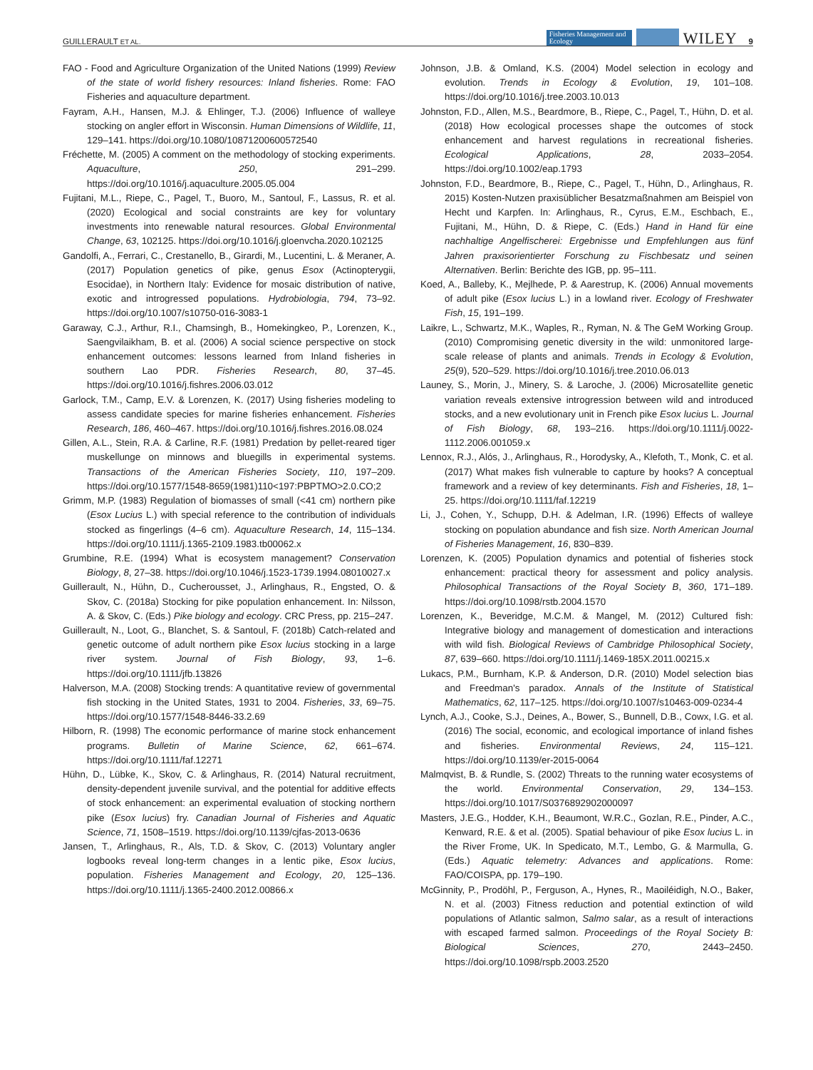GUILLERAULT ET AL.
Fisheries Management and Ecology
WILEY 9
FAO - Food and Agriculture Organization of the United Nations (1999) Review of the state of world fishery resources: Inland fisheries. Rome: FAO Fisheries and aquaculture department.
Fayram, A.H., Hansen, M.J. & Ehlinger, T.J. (2006) Influence of walleye stocking on angler effort in Wisconsin. Human Dimensions of Wildlife, 11, 129–141. https://doi.org/10.1080/10871200600572540
Fréchette, M. (2005) A comment on the methodology of stocking experiments. Aquaculture, 250, 291–299. https://doi.org/10.1016/j.aquaculture.2005.05.004
Fujitani, M.L., Riepe, C., Pagel, T., Buoro, M., Santoul, F., Lassus, R. et al. (2020) Ecological and social constraints are key for voluntary investments into renewable natural resources. Global Environmental Change, 63, 102125. https://doi.org/10.1016/j.gloenvcha.2020.102125
Gandolfi, A., Ferrari, C., Crestanello, B., Girardi, M., Lucentini, L. & Meraner, A. (2017) Population genetics of pike, genus Esox (Actinopterygii, Esocidae), in Northern Italy: Evidence for mosaic distribution of native, exotic and introgressed populations. Hydrobiologia, 794, 73–92. https://doi.org/10.1007/s10750-016-3083-1
Garaway, C.J., Arthur, R.I., Chamsingh, B., Homekingkeo, P., Lorenzen, K., Saengvilaikham, B. et al. (2006) A social science perspective on stock enhancement outcomes: lessons learned from Inland fisheries in southern Lao PDR. Fisheries Research, 80, 37–45. https://doi.org/10.1016/j.fishres.2006.03.012
Garlock, T.M., Camp, E.V. & Lorenzen, K. (2017) Using fisheries modeling to assess candidate species for marine fisheries enhancement. Fisheries Research, 186, 460–467. https://doi.org/10.1016/j.fishres.2016.08.024
Gillen, A.L., Stein, R.A. & Carline, R.F. (1981) Predation by pellet-reared tiger muskellunge on minnows and bluegills in experimental systems. Transactions of the American Fisheries Society, 110, 197–209. https://doi.org/10.1577/1548-8659(1981)110<197:PBPTMO>2.0.CO;2
Grimm, M.P. (1983) Regulation of biomasses of small (<41 cm) northern pike (Esox Lucius L.) with special reference to the contribution of individuals stocked as fingerlings (4–6 cm). Aquaculture Research, 14, 115–134. https://doi.org/10.1111/j.1365-2109.1983.tb00062.x
Grumbine, R.E. (1994) What is ecosystem management? Conservation Biology, 8, 27–38. https://doi.org/10.1046/j.1523-1739.1994.08010027.x
Guillerault, N., Hühn, D., Cucherousset, J., Arlinghaus, R., Engsted, O. & Skov, C. (2018a) Stocking for pike population enhancement. In: Nilsson, A. & Skov, C. (Eds.) Pike biology and ecology. CRC Press, pp. 215–247.
Guillerault, N., Loot, G., Blanchet, S. & Santoul, F. (2018b) Catch-related and genetic outcome of adult northern pike Esox lucius stocking in a large river system. Journal of Fish Biology, 93, 1–6. https://doi.org/10.1111/jfb.13826
Halverson, M.A. (2008) Stocking trends: A quantitative review of governmental fish stocking in the United States, 1931 to 2004. Fisheries, 33, 69–75. https://doi.org/10.1577/1548-8446-33.2.69
Hilborn, R. (1998) The economic performance of marine stock enhancement programs. Bulletin of Marine Science, 62, 661–674. https://doi.org/10.1111/faf.12271
Hühn, D., Lübke, K., Skov, C. & Arlinghaus, R. (2014) Natural recruitment, density-dependent juvenile survival, and the potential for additive effects of stock enhancement: an experimental evaluation of stocking northern pike (Esox lucius) fry. Canadian Journal of Fisheries and Aquatic Science, 71, 1508–1519. https://doi.org/10.1139/cjfas-2013-0636
Jansen, T., Arlinghaus, R., Als, T.D. & Skov, C. (2013) Voluntary angler logbooks reveal long-term changes in a lentic pike, Esox lucius, population. Fisheries Management and Ecology, 20, 125–136. https://doi.org/10.1111/j.1365-2400.2012.00866.x
Johnson, J.B. & Omland, K.S. (2004) Model selection in ecology and evolution. Trends in Ecology & Evolution, 19, 101–108. https://doi.org/10.1016/j.tree.2003.10.013
Johnston, F.D., Allen, M.S., Beardmore, B., Riepe, C., Pagel, T., Hühn, D. et al. (2018) How ecological processes shape the outcomes of stock enhancement and harvest regulations in recreational fisheries. Ecological Applications, 28, 2033–2054. https://doi.org/10.1002/eap.1793
Johnston, F.D., Beardmore, B., Riepe, C., Pagel, T., Hühn, D., Arlinghaus, R. 2015) Kosten-Nutzen praxisüblicher Besatzmaßnahmen am Beispiel von Hecht und Karpfen. In: Arlinghaus, R., Cyrus, E.M., Eschbach, E., Fujitani, M., Hühn, D. & Riepe, C. (Eds.) Hand in Hand für eine nachhaltige Angelfischerei: Ergebnisse und Empfehlungen aus fünf Jahren praxisorientierter Forschung zu Fischbesatz und seinen Alternativen. Berlin: Berichte des IGB, pp. 95–111.
Koed, A., Balleby, K., Mejlhede, P. & Aarestrup, K. (2006) Annual movements of adult pike (Esox lucius L.) in a lowland river. Ecology of Freshwater Fish, 15, 191–199.
Laikre, L., Schwartz, M.K., Waples, R., Ryman, N. & The GeM Working Group. (2010) Compromising genetic diversity in the wild: unmonitored large-scale release of plants and animals. Trends in Ecology & Evolution, 25(9), 520–529. https://doi.org/10.1016/j.tree.2010.06.013
Launey, S., Morin, J., Minery, S. & Laroche, J. (2006) Microsatellite genetic variation reveals extensive introgression between wild and introduced stocks, and a new evolutionary unit in French pike Esox lucius L. Journal of Fish Biology, 68, 193–216. https://doi.org/10.1111/j.0022-1112.2006.001059.x
Lennox, R.J., Alós, J., Arlinghaus, R., Horodysky, A., Klefoth, T., Monk, C. et al. (2017) What makes fish vulnerable to capture by hooks? A conceptual framework and a review of key determinants. Fish and Fisheries, 18, 1–25. https://doi.org/10.1111/faf.12219
Li, J., Cohen, Y., Schupp, D.H. & Adelman, I.R. (1996) Effects of walleye stocking on population abundance and fish size. North American Journal of Fisheries Management, 16, 830–839.
Lorenzen, K. (2005) Population dynamics and potential of fisheries stock enhancement: practical theory for assessment and policy analysis. Philosophical Transactions of the Royal Society B, 360, 171–189. https://doi.org/10.1098/rstb.2004.1570
Lorenzen, K., Beveridge, M.C.M. & Mangel, M. (2012) Cultured fish: Integrative biology and management of domestication and interactions with wild fish. Biological Reviews of Cambridge Philosophical Society, 87, 639–660. https://doi.org/10.1111/j.1469-185X.2011.00215.x
Lukacs, P.M., Burnham, K.P. & Anderson, D.R. (2010) Model selection bias and Freedman's paradox. Annals of the Institute of Statistical Mathematics, 62, 117–125. https://doi.org/10.1007/s10463-009-0234-4
Lynch, A.J., Cooke, S.J., Deines, A., Bower, S., Bunnell, D.B., Cowx, I.G. et al. (2016) The social, economic, and ecological importance of inland fishes and fisheries. Environmental Reviews, 24, 115–121. https://doi.org/10.1139/er-2015-0064
Malmqvist, B. & Rundle, S. (2002) Threats to the running water ecosystems of the world. Environmental Conservation, 29, 134–153. https://doi.org/10.1017/S0376892902000097
Masters, J.E.G., Hodder, K.H., Beaumont, W.R.C., Gozlan, R.E., Pinder, A.C., Kenward, R.E. & et al. (2005). Spatial behaviour of pike Esox lucius L. in the River Frome, UK. In Spedicato, M.T., Lembo, G. & Marmulla, G. (Eds.) Aquatic telemetry: Advances and applications. Rome: FAO/COISPA, pp. 179–190.
McGinnity, P., Prodöhl, P., Ferguson, A., Hynes, R., Maoiléidigh, N.O., Baker, N. et al. (2003) Fitness reduction and potential extinction of wild populations of Atlantic salmon, Salmo salar, as a result of interactions with escaped farmed salmon. Proceedings of the Royal Society B: Biological Sciences, 270, 2443–2450. https://doi.org/10.1098/rspb.2003.2520